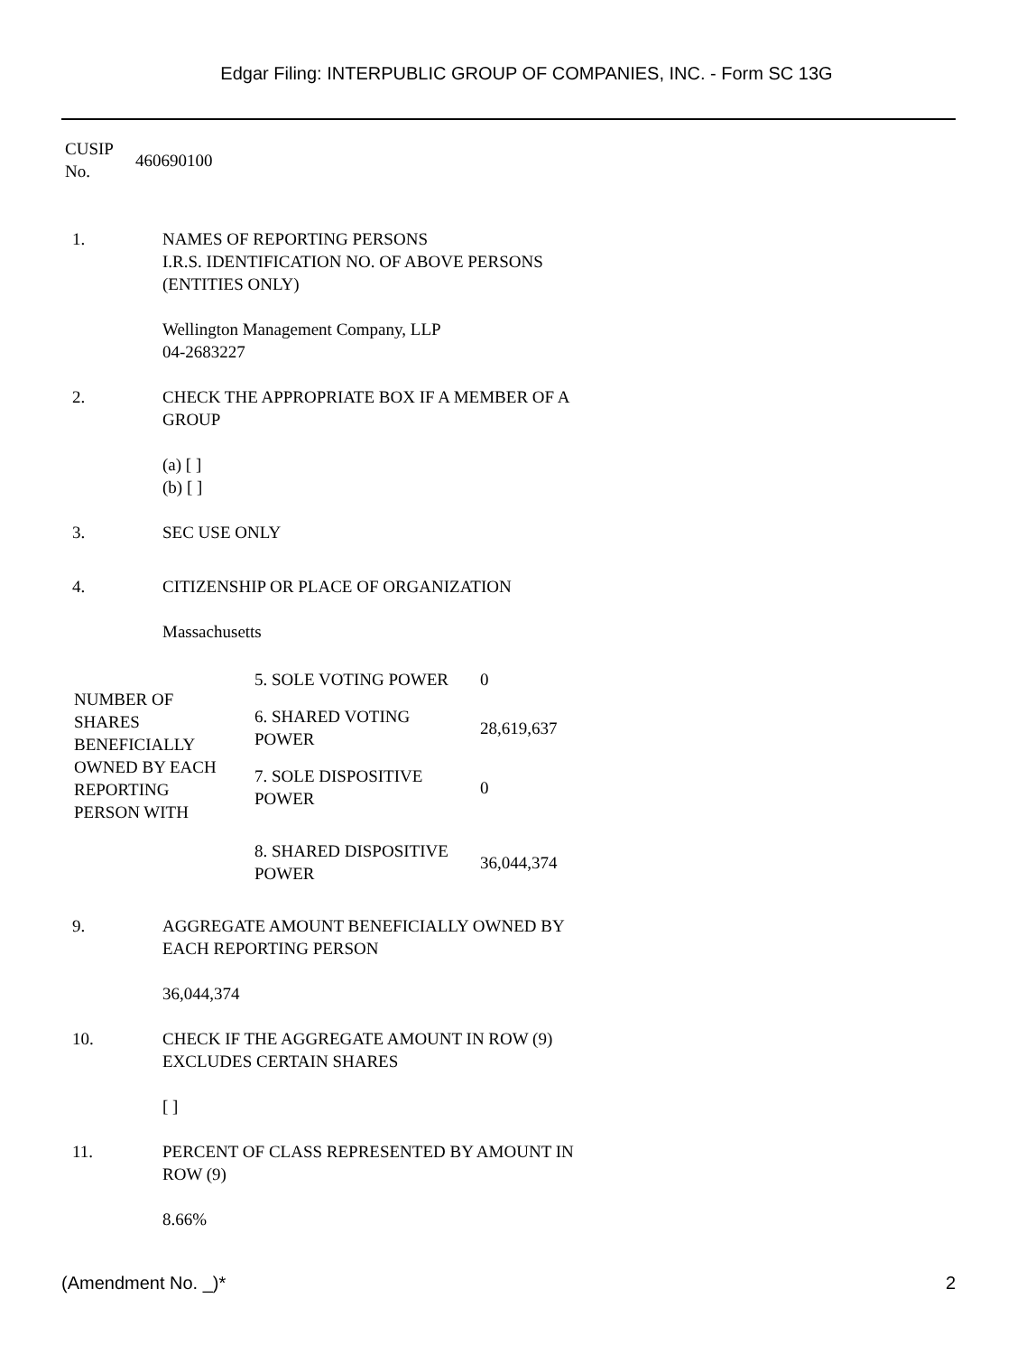Edgar Filing: INTERPUBLIC GROUP OF COMPANIES, INC. - Form SC 13G
CUSIP
No.
460690100
1. NAMES OF REPORTING PERSONS
I.R.S. IDENTIFICATION NO. OF ABOVE PERSONS (ENTITIES ONLY)
Wellington Management Company, LLP
04-2683227
2. CHECK THE APPROPRIATE BOX IF A MEMBER OF A GROUP
(a) [ ]
(b) [ ]
3. SEC USE ONLY
4. CITIZENSHIP OR PLACE OF ORGANIZATION
Massachusetts
| NUMBER OF SHARES BENEFICIALLY OWNED BY EACH REPORTING PERSON WITH | 5. SOLE VOTING POWER | 0 |
| | 6. SHARED VOTING POWER | 28,619,637 |
| | 7. SOLE DISPOSITIVE POWER | 0 |
| | 8. SHARED DISPOSITIVE POWER | 36,044,374 |
9. AGGREGATE AMOUNT BENEFICIALLY OWNED BY EACH REPORTING PERSON
36,044,374
10. CHECK IF THE AGGREGATE AMOUNT IN ROW (9) EXCLUDES CERTAIN SHARES
[ ]
11. PERCENT OF CLASS REPRESENTED BY AMOUNT IN ROW (9)
8.66%
(Amendment No. _)* 2